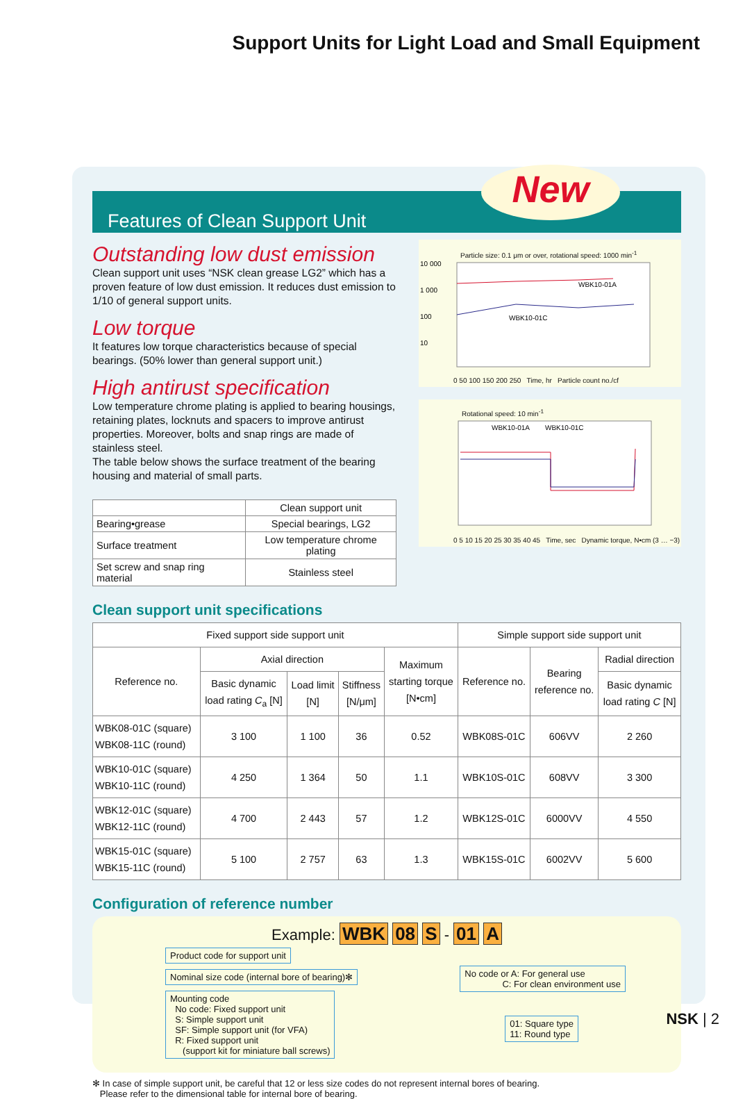Support Units for Light Load and Small Equipment
Features of Clean Support Unit
New
Outstanding low dust emission
Clean support unit uses “NSK clean grease LG2” which has a proven feature of low dust emission. It reduces dust emission to 1/10 of general support units.
Low torque
It features low torque characteristics because of special bearings. (50% lower than general support unit.)
High antirust specification
Low temperature chrome plating is applied to bearing housings, retaining plates, locknuts and spacers to improve antirust properties. Moreover, bolts and snap rings are made of stainless steel.
The table below shows the surface treatment of the bearing housing and material of small parts.
| | Clean support unit |
| --- | --- |
| Bearing•grease | Special bearings, LG2 |
| Surface treatment | Low temperature chrome plating |
| Set screw and snap ring material | Stainless steel |
Particle size: 0.1 μm or over, rotational speed: 1000 min<sup>-1</sup>
WBK10-01A
WBK10-01C
10 000
1 000
100
10
0 50 100 150 200 250 Time, hr Particle count no./cf
Rotational speed: 10 min<sup>-1</sup>
WBK10-01A
WBK10-01C
0 5 10 15 20 25 30 35 40 45 Time, sec Dynamic torque, N•cm (3 … −3)
Clean support unit specifications
| Fixed support side support unit | | | | | Simple support side support unit | | |
| --- | --- | --- | --- | --- | --- | --- | --- |
| Reference no. | Axial direction | | | Maximum starting torque [N•cm] | Reference no. | Bearing reference no. | Radial direction |
| | Basic dynamic load rating C<sub>a</sub> [N] | Load limit [N] | Stiffness [N/μm] | | | | Basic dynamic load rating C [N] |
| WBK08-01C (square) WBK08-11C (round) | 3 100 | 1 100 | 36 | 0.52 | WBK08S-01C | 606VV | 2 260 |
| WBK10-01C (square) WBK10-11C (round) | 4 250 | 1 364 | 50 | 1.1 | WBK10S-01C | 608VV | 3 300 |
| WBK12-01C (square) WBK12-11C (round) | 4 700 | 2 443 | 57 | 1.2 | WBK12S-01C | 6000VV | 4 550 |
| WBK15-01C (square) WBK15-11C (round) | 5 100 | 2 757 | 63 | 1.3 | WBK15S-01C | 6002VV | 5 600 |
Configuration of reference number
Example: WBK 08 S - 01 A
Product code for support unit
Nominal size code (internal bore of bearing)✻
Mounting code
No code: Fixed support unit
S: Simple support unit
SF: Simple support unit (for VFA)
R: Fixed support unit
(support kit for miniature ball screws)
No code or A: For general use
C: For clean environment use
01: Square type
11: Round type
✻ In case of simple support unit, be careful that 12 or less size codes do not represent internal bores of bearing.
Please refer to the dimensional table for internal bore of bearing.
NSK | 2